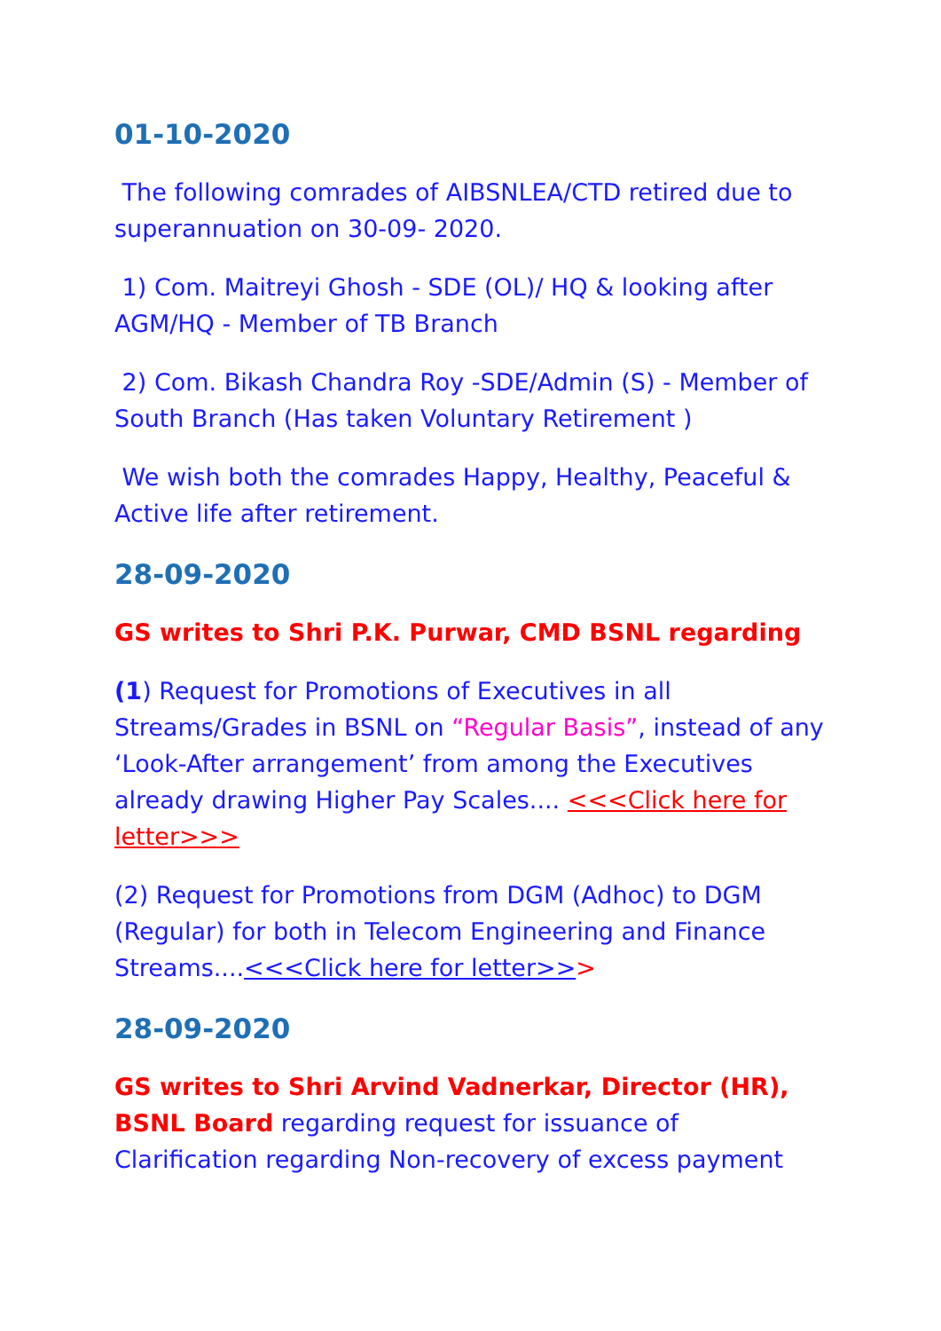01-10-2020
The following comrades of AIBSNLEA/CTD retired due to superannuation on 30-09- 2020.
1) Com. Maitreyi Ghosh - SDE (OL)/ HQ & looking after AGM/HQ - Member of TB Branch
2) Com. Bikash Chandra Roy -SDE/Admin (S) - Member of South Branch (Has taken Voluntary Retirement )
We wish both the comrades Happy, Healthy, Peaceful & Active life after retirement.
28-09-2020
GS writes to Shri P.K. Purwar, CMD BSNL regarding
(1) Request for Promotions of Executives in all Streams/Grades in BSNL on “Regular Basis”, instead of any ‘Look-After arrangement’ from among the Executives already drawing Higher Pay Scales.... <<<Click here for letter>>>
(2) Request for Promotions from DGM (Adhoc) to DGM (Regular) for both in Telecom Engineering and Finance Streams....<<<Click here for letter>>>
28-09-2020
GS writes to Shri Arvind Vadnerkar, Director (HR), BSNL Board regarding request for issuance of Clarification regarding Non-recovery of excess payment